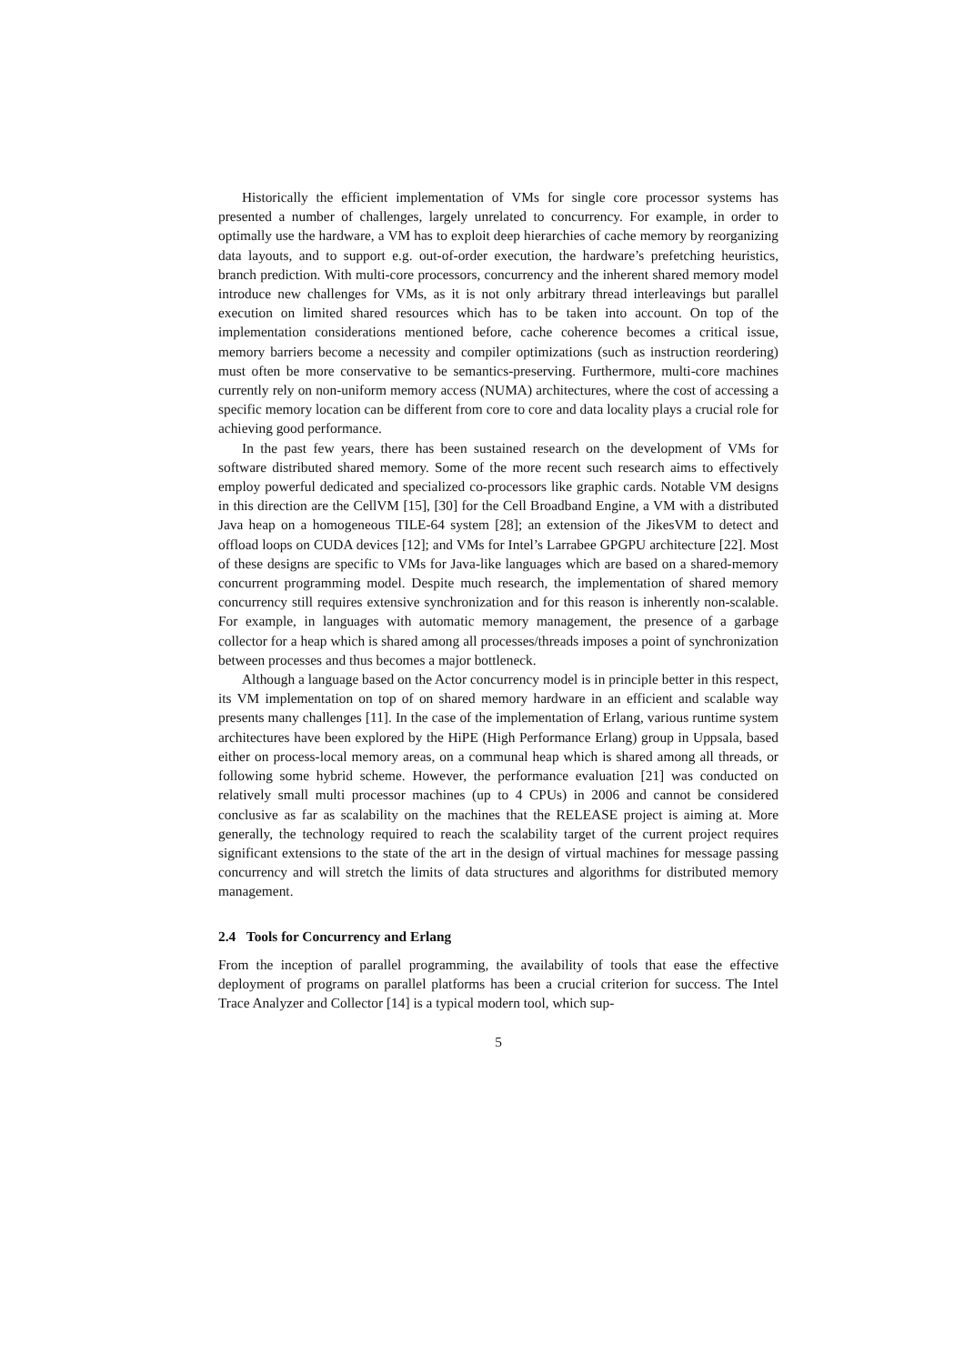Historically the efficient implementation of VMs for single core processor systems has presented a number of challenges, largely unrelated to concurrency. For example, in order to optimally use the hardware, a VM has to exploit deep hierarchies of cache memory by reorganizing data layouts, and to support e.g. out-of-order execution, the hardware’s prefetching heuristics, branch prediction. With multi-core processors, concurrency and the inherent shared memory model introduce new challenges for VMs, as it is not only arbitrary thread interleavings but parallel execution on limited shared resources which has to be taken into account. On top of the implementation considerations mentioned before, cache coherence becomes a critical issue, memory barriers become a necessity and compiler optimizations (such as instruction reordering) must often be more conservative to be semantics-preserving. Furthermore, multi-core machines currently rely on non-uniform memory access (NUMA) architectures, where the cost of accessing a specific memory location can be different from core to core and data locality plays a crucial role for achieving good performance.
In the past few years, there has been sustained research on the development of VMs for software distributed shared memory. Some of the more recent such research aims to effectively employ powerful dedicated and specialized co-processors like graphic cards. Notable VM designs in this direction are the CellVM [15], [30] for the Cell Broadband Engine, a VM with a distributed Java heap on a homogeneous TILE-64 system [28]; an extension of the JikesVM to detect and offload loops on CUDA devices [12]; and VMs for Intel’s Larrabee GPGPU architecture [22]. Most of these designs are specific to VMs for Java-like languages which are based on a shared-memory concurrent programming model. Despite much research, the implementation of shared memory concurrency still requires extensive synchronization and for this reason is inherently non-scalable. For example, in languages with automatic memory management, the presence of a garbage collector for a heap which is shared among all processes/threads imposes a point of synchronization between processes and thus becomes a major bottleneck.
Although a language based on the Actor concurrency model is in principle better in this respect, its VM implementation on top of on shared memory hardware in an efficient and scalable way presents many challenges [11]. In the case of the implementation of Erlang, various runtime system architectures have been explored by the HiPE (High Performance Erlang) group in Uppsala, based either on process-local memory areas, on a communal heap which is shared among all threads, or following some hybrid scheme. However, the performance evaluation [21] was conducted on relatively small multi processor machines (up to 4 CPUs) in 2006 and cannot be considered conclusive as far as scalability on the machines that the RELEASE project is aiming at. More generally, the technology required to reach the scalability target of the current project requires significant extensions to the state of the art in the design of virtual machines for message passing concurrency and will stretch the limits of data structures and algorithms for distributed memory management.
2.4 Tools for Concurrency and Erlang
From the inception of parallel programming, the availability of tools that ease the effective deployment of programs on parallel platforms has been a crucial criterion for success. The Intel Trace Analyzer and Collector [14] is a typical modern tool, which sup-
5